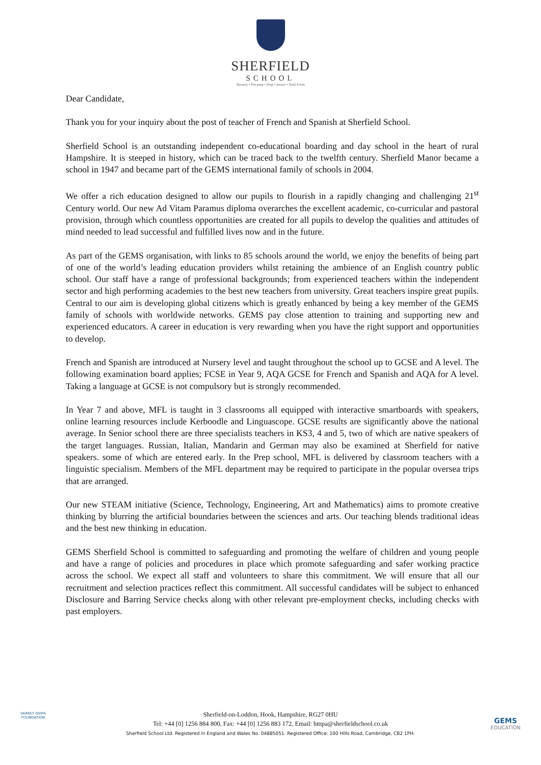SHERFIELD
SCHOOL
Nursery • Pre-prep • Prep • Senior • Sixth Form
Dear Candidate,
Thank you for your inquiry about the post of teacher of French and Spanish at Sherfield School.
Sherfield School is an outstanding independent co-educational boarding and day school in the heart of rural Hampshire. It is steeped in history, which can be traced back to the twelfth century. Sherfield Manor became a school in 1947 and became part of the GEMS international family of schools in 2004.
We offer a rich education designed to allow our pupils to flourish in a rapidly changing and challenging 21<sup>st</sup> Century world. Our new Ad Vitam Paramus diploma overarches the excellent academic, co-curricular and pastoral provision, through which countless opportunities are created for all pupils to develop the qualities and attitudes of mind needed to lead successful and fulfilled lives now and in the future.
As part of the GEMS organisation, with links to 85 schools around the world, we enjoy the benefits of being part of one of the world’s leading education providers whilst retaining the ambience of an English country public school. Our staff have a range of professional backgrounds; from experienced teachers within the independent sector and high performing academies to the best new teachers from university. Great teachers inspire great pupils. Central to our aim is developing global citizens which is greatly enhanced by being a key member of the GEMS family of schools with worldwide networks. GEMS pay close attention to training and supporting new and experienced educators. A career in education is very rewarding when you have the right support and opportunities to develop.
French and Spanish are introduced at Nursery level and taught throughout the school up to GCSE and A level. The following examination board applies; FCSE in Year 9, AQA GCSE for French and Spanish and AQA for A level. Taking a language at GCSE is not compulsory but is strongly recommended.
In Year 7 and above, MFL is taught in 3 classrooms all equipped with interactive smartboards with speakers, online learning resources include Kerboodle and Linguascope. GCSE results are significantly above the national average. In Senior school there are three specialists teachers in KS3, 4 and 5, two of which are native speakers of the target languages. Russian, Italian, Mandarin and German may also be examined at Sherfield for native speakers. some of which are entered early. In the Prep school, MFL is delivered by classroom teachers with a linguistic specialism. Members of the MFL department may be required to participate in the popular oversea trips that are arranged.
Our new STEAM initiative (Science, Technology, Engineering, Art and Mathematics) aims to promote creative thinking by blurring the artificial boundaries between the sciences and arts. Our teaching blends traditional ideas and the best new thinking in education.
GEMS Sherfield School is committed to safeguarding and promoting the welfare of children and young people and have a range of policies and procedures in place which promote safeguarding and safer working practice across the school. We expect all staff and volunteers to share this commitment. We will ensure that all our recruitment and selection practices reflect this commitment. All successful candidates will be subject to enhanced Disclosure and Barring Service checks along with other relevant pre-employment checks, including checks with past employers.
VARKEY GEMS
FOUNDATION
Sherfield-on-Loddon, Hook, Hampshire, RG27 0HU
Tel: +44 [0] 1256 884 800, Fax: +44 [0] 1256 883 172, Email: hmpa@sherfieldschool.co.uk
Sherfield School Ltd. Registered in England and Wales No. 04885051. Registered Office: 100 Hills Road, Cambridge, CB2 1PH.
GEMS
EDUCATION